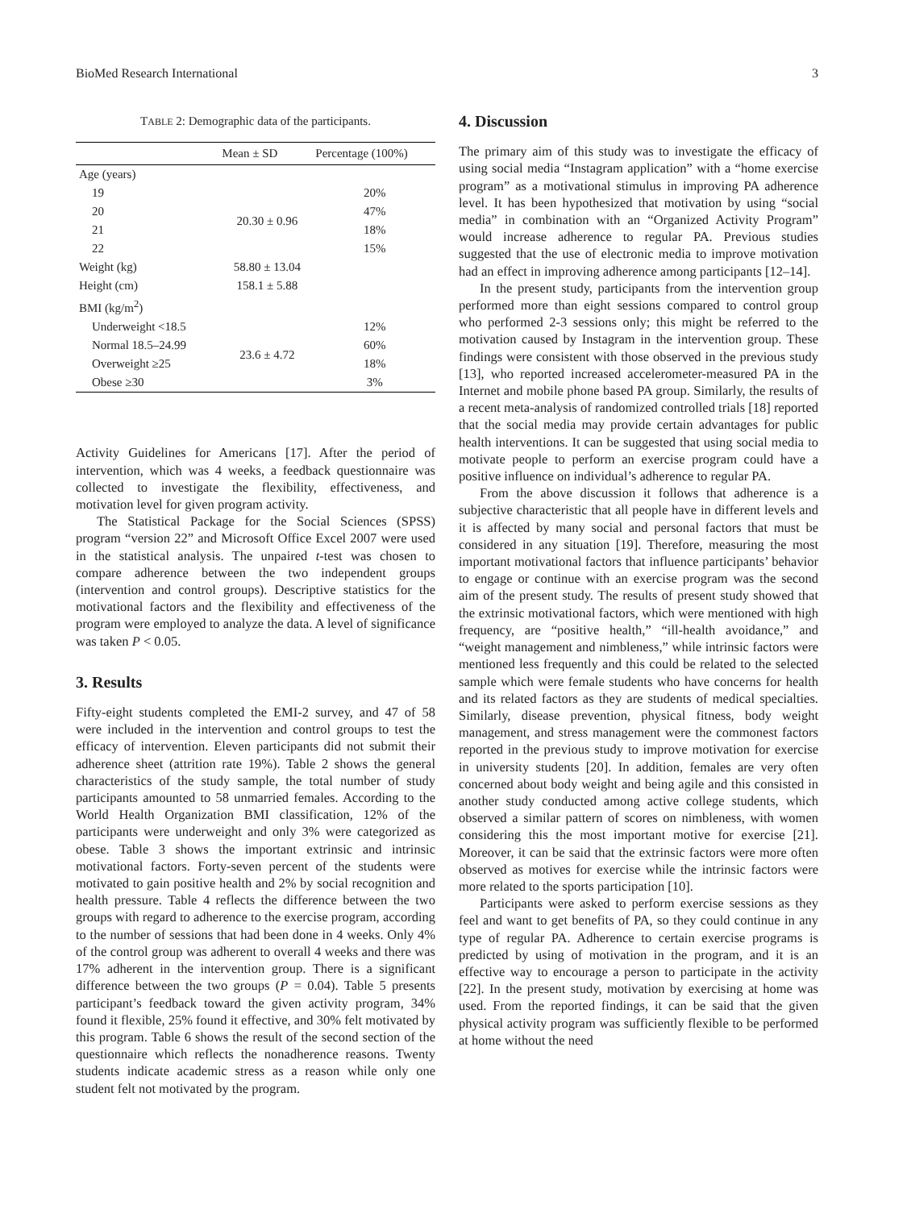BioMed Research International 3
TABLE 2: Demographic data of the participants.
| | Mean ± SD | Percentage (100%) |
| --- | --- | --- |
| Age (years) | | |
| 19 | 20.30 ± 0.96 | 20% |
| 20 | | 47% |
| 21 | | 18% |
| 22 | | 15% |
| Weight (kg) | 58.80 ± 13.04 | |
| Height (cm) | 158.1 ± 5.88 | |
| BMI (kg/m<sup>2</sup>) | | |
| Underweight <18.5 | 23.6 ± 4.72 | 12% |
| Normal 18.5–24.99 | | 60% |
| Overweight ≥25 | | 18% |
| Obese ≥30 | | 3% |
Activity Guidelines for Americans [17]. After the period of intervention, which was 4 weeks, a feedback questionnaire was collected to investigate the flexibility, effectiveness, and motivation level for given program activity.
The Statistical Package for the Social Sciences (SPSS) program “version 22” and Microsoft Office Excel 2007 were used in the statistical analysis. The unpaired t-test was chosen to compare adherence between the two independent groups (intervention and control groups). Descriptive statistics for the motivational factors and the flexibility and effectiveness of the program were employed to analyze the data. A level of significance was taken P < 0.05.
3. Results
Fifty-eight students completed the EMI-2 survey, and 47 of 58 were included in the intervention and control groups to test the efficacy of intervention. Eleven participants did not submit their adherence sheet (attrition rate 19%). Table 2 shows the general characteristics of the study sample, the total number of study participants amounted to 58 unmarried females. According to the World Health Organization BMI classification, 12% of the participants were underweight and only 3% were categorized as obese. Table 3 shows the important extrinsic and intrinsic motivational factors. Forty-seven percent of the students were motivated to gain positive health and 2% by social recognition and health pressure. Table 4 reflects the difference between the two groups with regard to adherence to the exercise program, according to the number of sessions that had been done in 4 weeks. Only 4% of the control group was adherent to overall 4 weeks and there was 17% adherent in the intervention group. There is a significant difference between the two groups (P = 0.04). Table 5 presents participant’s feedback toward the given activity program, 34% found it flexible, 25% found it effective, and 30% felt motivated by this program. Table 6 shows the result of the second section of the questionnaire which reflects the nonadherence reasons. Twenty students indicate academic stress as a reason while only one student felt not motivated by the program.
4. Discussion
The primary aim of this study was to investigate the efficacy of using social media “Instagram application” with a “home exercise program” as a motivational stimulus in improving PA adherence level. It has been hypothesized that motivation by using “social media” in combination with an “Organized Activity Program” would increase adherence to regular PA. Previous studies suggested that the use of electronic media to improve motivation had an effect in improving adherence among participants [12–14].
In the present study, participants from the intervention group performed more than eight sessions compared to control group who performed 2-3 sessions only; this might be referred to the motivation caused by Instagram in the intervention group. These findings were consistent with those observed in the previous study [13], who reported increased accelerometer-measured PA in the Internet and mobile phone based PA group. Similarly, the results of a recent meta-analysis of randomized controlled trials [18] reported that the social media may provide certain advantages for public health interventions. It can be suggested that using social media to motivate people to perform an exercise program could have a positive influence on individual’s adherence to regular PA.
From the above discussion it follows that adherence is a subjective characteristic that all people have in different levels and it is affected by many social and personal factors that must be considered in any situation [19]. Therefore, measuring the most important motivational factors that influence participants’ behavior to engage or continue with an exercise program was the second aim of the present study. The results of present study showed that the extrinsic motivational factors, which were mentioned with high frequency, are “positive health,” “ill-health avoidance,” and “weight management and nimbleness,” while intrinsic factors were mentioned less frequently and this could be related to the selected sample which were female students who have concerns for health and its related factors as they are students of medical specialties. Similarly, disease prevention, physical fitness, body weight management, and stress management were the commonest factors reported in the previous study to improve motivation for exercise in university students [20]. In addition, females are very often concerned about body weight and being agile and this consisted in another study conducted among active college students, which observed a similar pattern of scores on nimbleness, with women considering this the most important motive for exercise [21]. Moreover, it can be said that the extrinsic factors were more often observed as motives for exercise while the intrinsic factors were more related to the sports participation [10].
Participants were asked to perform exercise sessions as they feel and want to get benefits of PA, so they could continue in any type of regular PA. Adherence to certain exercise programs is predicted by using of motivation in the program, and it is an effective way to encourage a person to participate in the activity [22]. In the present study, motivation by exercising at home was used. From the reported findings, it can be said that the given physical activity program was sufficiently flexible to be performed at home without the need